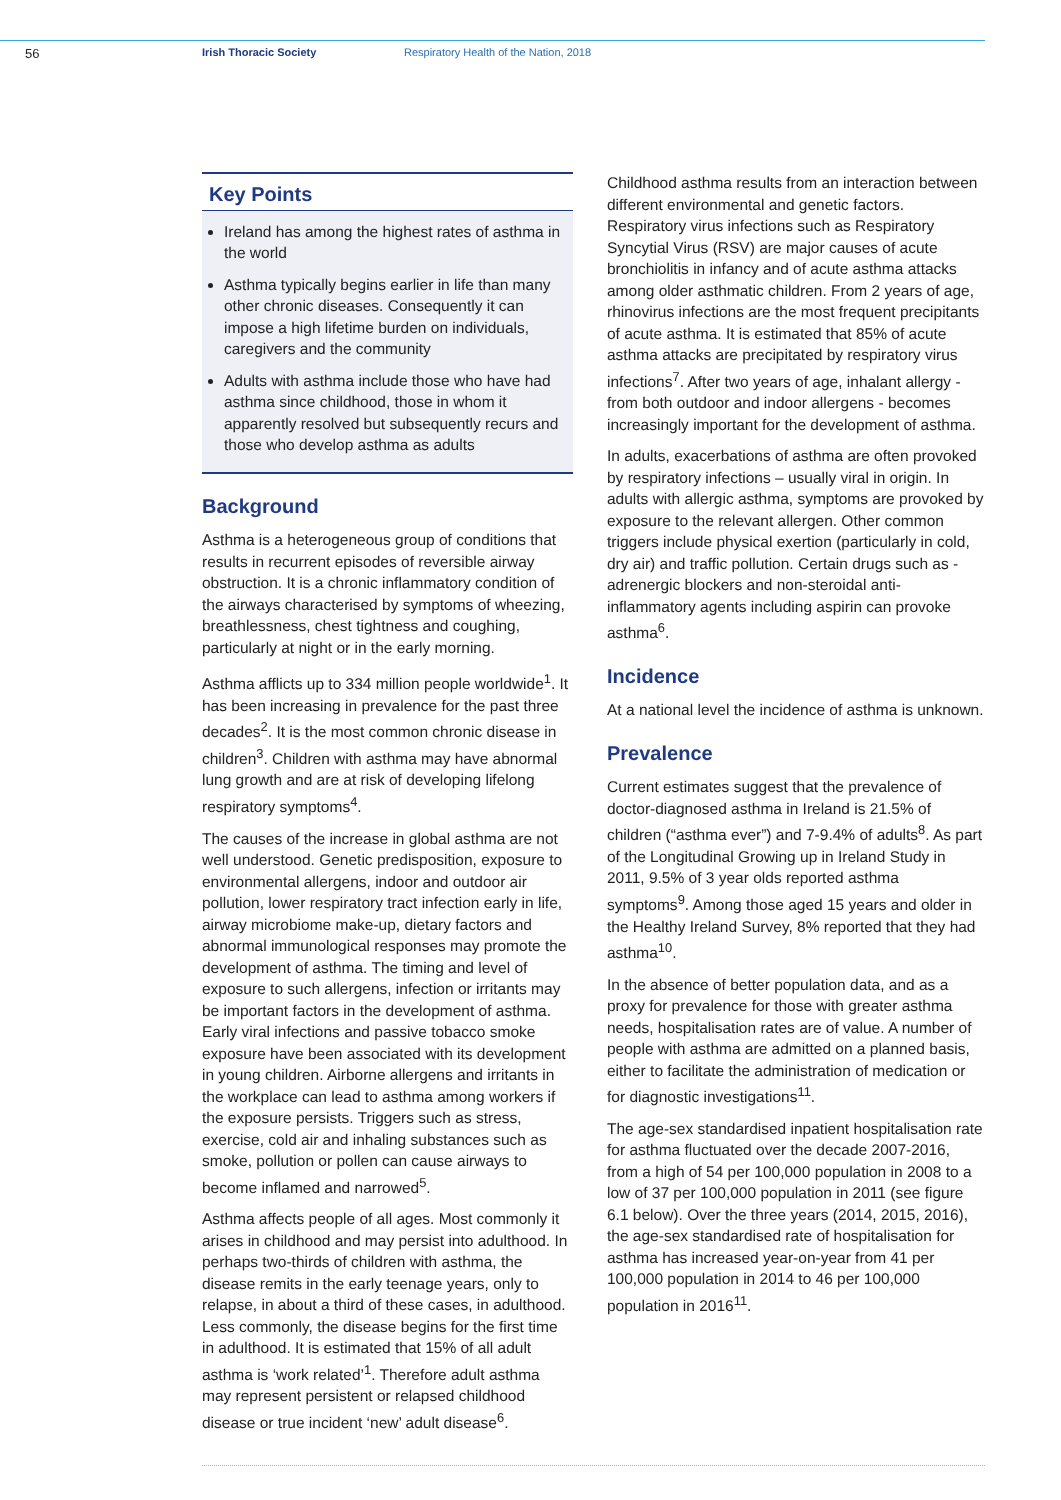56
Irish Thoracic Society Respiratory Health of the Nation, 2018
Key Points
Ireland has among the highest rates of asthma in the world
Asthma typically begins earlier in life than many other chronic diseases. Consequently it can impose a high lifetime burden on individuals, caregivers and the community
Adults with asthma include those who have had asthma since childhood, those in whom it apparently resolved but subsequently recurs and those who develop asthma as adults
Background
Asthma is a heterogeneous group of conditions that results in recurrent episodes of reversible airway obstruction. It is a chronic inflammatory condition of the airways characterised by symptoms of wheezing, breathlessness, chest tightness and coughing, particularly at night or in the early morning.
Asthma afflicts up to 334 million people worldwide<sup>1</sup>. It has been increasing in prevalence for the past three decades<sup>2</sup>. It is the most common chronic disease in children<sup>3</sup>. Children with asthma may have abnormal lung growth and are at risk of developing lifelong respiratory symptoms<sup>4</sup>.
The causes of the increase in global asthma are not well understood. Genetic predisposition, exposure to environmental allergens, indoor and outdoor air pollution, lower respiratory tract infection early in life, airway microbiome make-up, dietary factors and abnormal immunological responses may promote the development of asthma. The timing and level of exposure to such allergens, infection or irritants may be important factors in the development of asthma. Early viral infections and passive tobacco smoke exposure have been associated with its development in young children. Airborne allergens and irritants in the workplace can lead to asthma among workers if the exposure persists. Triggers such as stress, exercise, cold air and inhaling substances such as smoke, pollution or pollen can cause airways to become inflamed and narrowed<sup>5</sup>.
Asthma affects people of all ages. Most commonly it arises in childhood and may persist into adulthood. In perhaps two-thirds of children with asthma, the disease remits in the early teenage years, only to relapse, in about a third of these cases, in adulthood. Less commonly, the disease begins for the first time in adulthood. It is estimated that 15% of all adult asthma is ‘work related’<sup>1</sup>. Therefore adult asthma may represent persistent or relapsed childhood disease or true incident ‘new’ adult disease<sup>6</sup>.
Childhood asthma results from an interaction between different environmental and genetic factors. Respiratory virus infections such as Respiratory Syncytial Virus (RSV) are major causes of acute bronchiolitis in infancy and of acute asthma attacks among older asthmatic children. From 2 years of age, rhinovirus infections are the most frequent precipitants of acute asthma. It is estimated that 85% of acute asthma attacks are precipitated by respiratory virus infections<sup>7</sup>. After two years of age, inhalant allergy - from both outdoor and indoor allergens - becomes increasingly important for the development of asthma.
In adults, exacerbations of asthma are often provoked by respiratory infections – usually viral in origin. In adults with allergic asthma, symptoms are provoked by exposure to the relevant allergen. Other common triggers include physical exertion (particularly in cold, dry air) and traffic pollution. Certain drugs such as -adrenergic blockers and non-steroidal anti-inflammatory agents including aspirin can provoke asthma<sup>6</sup>.
Incidence
At a national level the incidence of asthma is unknown.
Prevalence
Current estimates suggest that the prevalence of doctor-diagnosed asthma in Ireland is 21.5% of children (“asthma ever”) and 7-9.4% of adults<sup>8</sup>. As part of the Longitudinal Growing up in Ireland Study in 2011, 9.5% of 3 year olds reported asthma symptoms<sup>9</sup>. Among those aged 15 years and older in the Healthy Ireland Survey, 8% reported that they had asthma<sup>10</sup>.
In the absence of better population data, and as a proxy for prevalence for those with greater asthma needs, hospitalisation rates are of value. A number of people with asthma are admitted on a planned basis, either to facilitate the administration of medication or for diagnostic investigations<sup>11</sup>.
The age-sex standardised inpatient hospitalisation rate for asthma fluctuated over the decade 2007-2016, from a high of 54 per 100,000 population in 2008 to a low of 37 per 100,000 population in 2011 (see figure 6.1 below). Over the three years (2014, 2015, 2016), the age-sex standardised rate of hospitalisation for asthma has increased year-on-year from 41 per 100,000 population in 2014 to 46 per 100,000 population in 2016<sup>11</sup>.